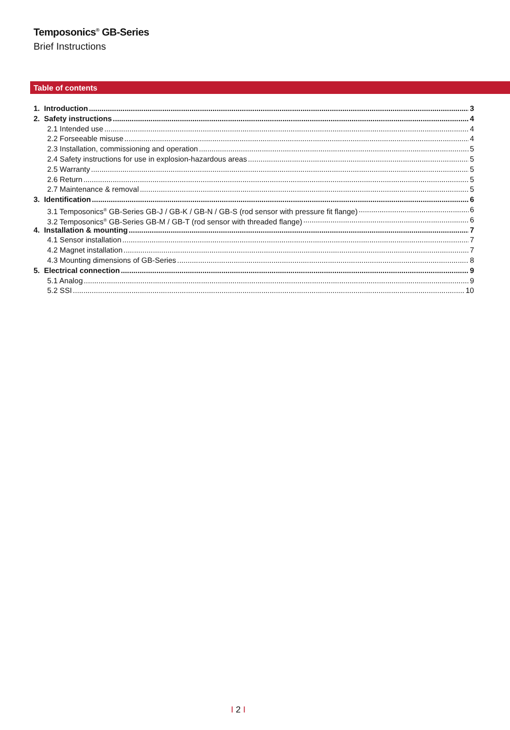Temposonics<sup>®</sup> GB-Series
Brief Instructions
Table of contents
1. Introduction 3
2. Safety instructions 4
2.1 Intended use 4
2.2 Forseeable misuse 4
2.3 Installation, commissioning and operation 5
2.4 Safety instructions for use in explosion-hazardous areas 5
2.5 Warranty 5
2.6 Return 5
2.7 Maintenance & removal 5
3. Identification 6
3.1 Temposonics<sup>®</sup> GB-Series GB-J / GB-K / GB-N / GB-S (rod sensor with pressure fit flange) 6
3.2 Temposonics<sup>®</sup> GB-Series GB-M / GB-T (rod sensor with threaded flange) 6
4. Installation & mounting 7
4.1 Sensor installation 7
4.2 Magnet installation 7
4.3 Mounting dimensions of GB-Series 8
5. Electrical connection 9
5.1 Analog 9
5.2 SSI 10
I 2 I